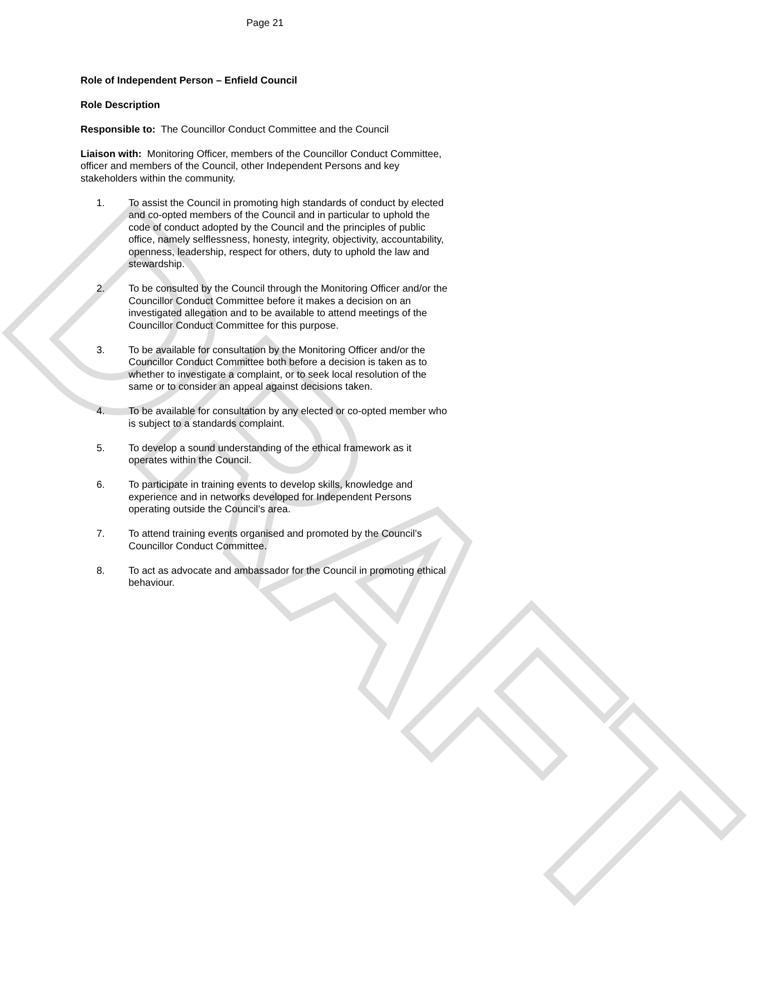DRAFT
Page 21
Role of Independent Person – Enfield Council
Role Description
Responsible to: The Councillor Conduct Committee and the Council
Liaison with: Monitoring Officer, members of the Councillor Conduct Committee, officer and members of the Council, other Independent Persons and key stakeholders within the community.
1. To assist the Council in promoting high standards of conduct by elected and co-opted members of the Council and in particular to uphold the code of conduct adopted by the Council and the principles of public office, namely selflessness, honesty, integrity, objectivity, accountability, openness, leadership, respect for others, duty to uphold the law and stewardship.
2. To be consulted by the Council through the Monitoring Officer and/or the Councillor Conduct Committee before it makes a decision on an investigated allegation and to be available to attend meetings of the Councillor Conduct Committee for this purpose.
3. To be available for consultation by the Monitoring Officer and/or the Councillor Conduct Committee both before a decision is taken as to whether to investigate a complaint, or to seek local resolution of the same or to consider an appeal against decisions taken.
4. To be available for consultation by any elected or co-opted member who is subject to a standards complaint.
5. To develop a sound understanding of the ethical framework as it operates within the Council.
6. To participate in training events to develop skills, knowledge and experience and in networks developed for Independent Persons operating outside the Council’s area.
7. To attend training events organised and promoted by the Council’s Councillor Conduct Committee.
8. To act as advocate and ambassador for the Council in promoting ethical behaviour.